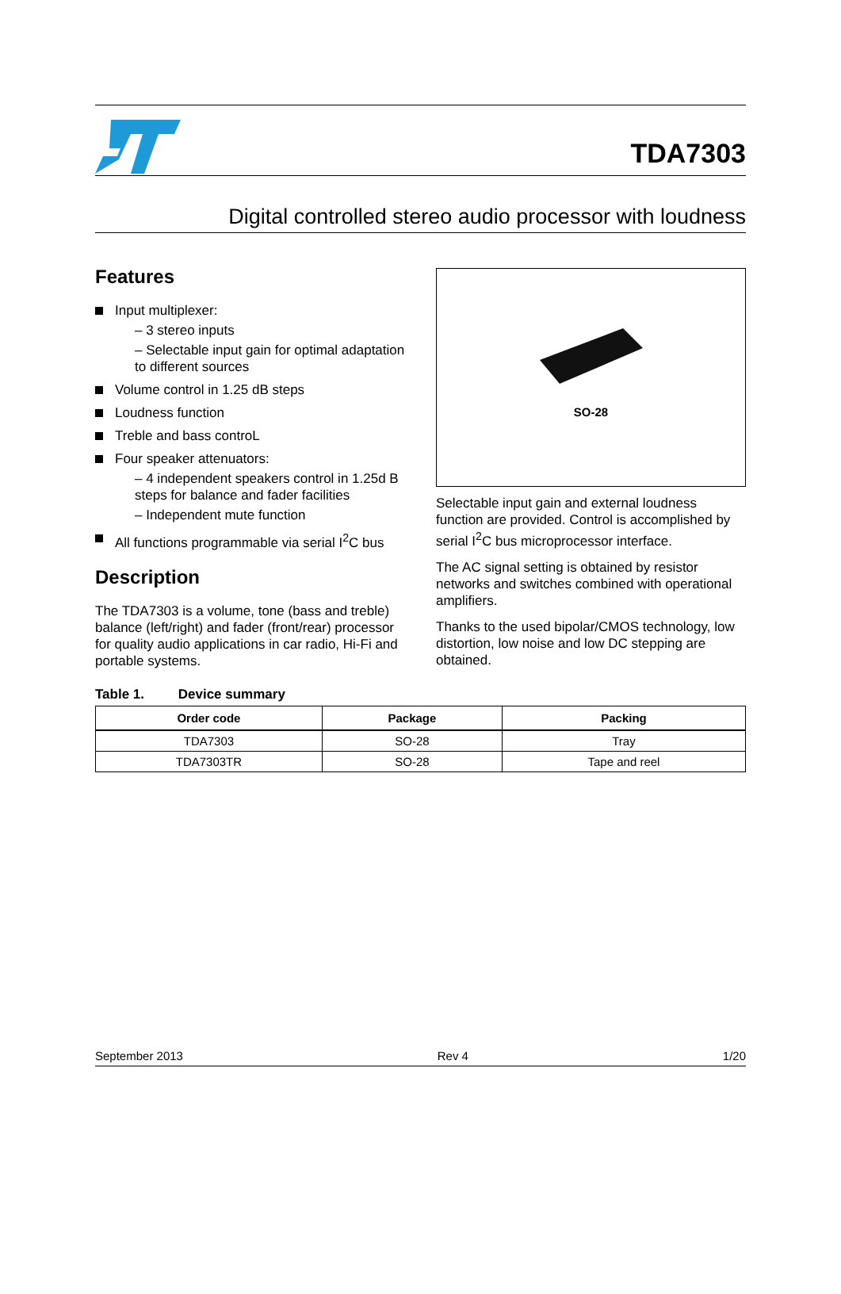TDA7303
Digital controlled stereo audio processor with loudness
Features
Input multiplexer:
– 3 stereo inputs
– Selectable input gain for optimal adaptation to different sources
Volume control in 1.25 dB steps
Loudness function
Treble and bass controL
Four speaker attenuators:
– 4 independent speakers control in 1.25d B steps for balance and fader facilities
– Independent mute function
All functions programmable via serial I<sup>2</sup>C bus
Description
The TDA7303 is a volume, tone (bass and treble) balance (left/right) and fader (front/rear) processor for quality audio applications in car radio, Hi-Fi and portable systems.
SO-28
Selectable input gain and external loudness function are provided. Control is accomplished by serial I<sup>2</sup>C bus microprocessor interface.
The AC signal setting is obtained by resistor networks and switches combined with operational amplifiers.
Thanks to the used bipolar/CMOS technology, low distortion, low noise and low DC stepping are obtained.
Table 1. Device summary
| Order code | Package | Packing |
| --- | --- | --- |
| TDA7303 | SO-28 | Tray |
| TDA7303TR | SO-28 | Tape and reel |
September 2013 Rev 4 1/20